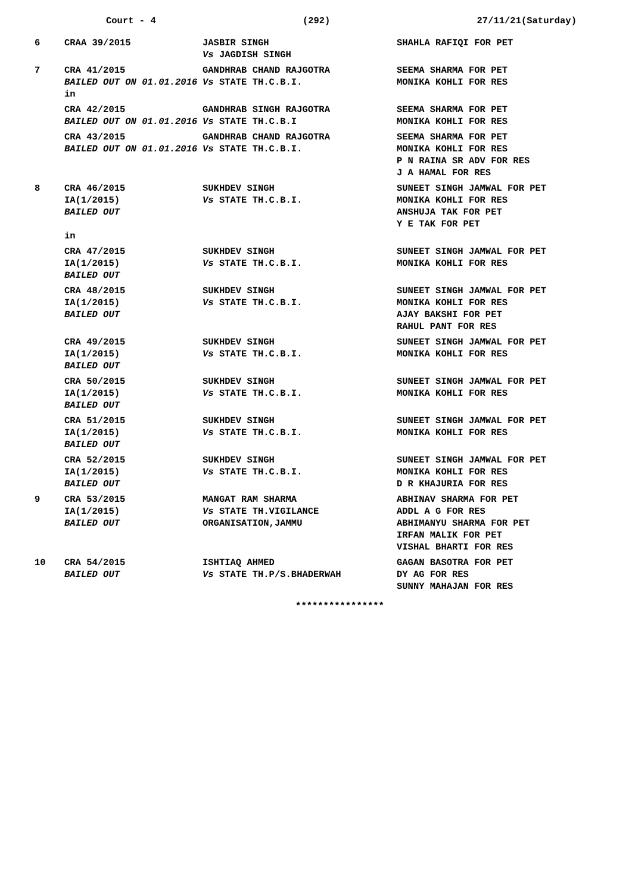Court - 4 (292) 27/11/21(Saturday)
| 6 | CRAA 39/2015 | JASBIR SINGH Vs JAGDISH SINGH | SHAHLA RAFIQI FOR PET |
| 7 | CRA 41/2015 BAILED OUT ON 01.01.2016 in | GANDHRAB CHAND RAJGOTRA Vs STATE TH.C.B.I. | SEEMA SHARMA FOR PET MONIKA KOHLI FOR RES |
| | CRA 42/2015 BAILED OUT ON 01.01.2016 | GANDHRAB SINGH RAJGOTRA Vs STATE TH.C.B.I | SEEMA SHARMA FOR PET MONIKA KOHLI FOR RES |
| | CRA 43/2015 BAILED OUT ON 01.01.2016 | GANDHRAB CHAND RAJGOTRA Vs STATE TH.C.B.I. | SEEMA SHARMA FOR PET MONIKA KOHLI FOR RES P N RAINA SR ADV FOR RES J A HAMAL FOR RES |
| 8 | CRA 46/2015 IA(1/2015) BAILED OUT in | SUKHDEV SINGH Vs STATE TH.C.B.I. | SUNEET SINGH JAMWAL FOR PET MONIKA KOHLI FOR RES ANSHUJA TAK FOR PET Y E TAK FOR PET |
| | CRA 47/2015 IA(1/2015) BAILED OUT | SUKHDEV SINGH Vs STATE TH.C.B.I. | SUNEET SINGH JAMWAL FOR PET MONIKA KOHLI FOR RES |
| | CRA 48/2015 IA(1/2015) BAILED OUT | SUKHDEV SINGH Vs STATE TH.C.B.I. | SUNEET SINGH JAMWAL FOR PET MONIKA KOHLI FOR RES AJAY BAKSHI FOR PET RAHUL PANT FOR RES |
| | CRA 49/2015 IA(1/2015) BAILED OUT | SUKHDEV SINGH Vs STATE TH.C.B.I. | SUNEET SINGH JAMWAL FOR PET MONIKA KOHLI FOR RES |
| | CRA 50/2015 IA(1/2015) BAILED OUT | SUKHDEV SINGH Vs STATE TH.C.B.I. | SUNEET SINGH JAMWAL FOR PET MONIKA KOHLI FOR RES |
| | CRA 51/2015 IA(1/2015) BAILED OUT | SUKHDEV SINGH Vs STATE TH.C.B.I. | SUNEET SINGH JAMWAL FOR PET MONIKA KOHLI FOR RES |
| | CRA 52/2015 IA(1/2015) BAILED OUT | SUKHDEV SINGH Vs STATE TH.C.B.I. | SUNEET SINGH JAMWAL FOR PET MONIKA KOHLI FOR RES D R KHAJURIA FOR RES |
| 9 | CRA 53/2015 IA(1/2015) BAILED OUT | MANGAT RAM SHARMA Vs STATE TH.VIGILANCE ORGANISATION,JAMMU | ABHINAV SHARMA FOR PET ADDL A G FOR RES ABHIMANYU SHARMA FOR PET IRFAN MALIK FOR PET VISHAL BHARTI FOR RES |
| 10 | CRA 54/2015 BAILED OUT | ISHTIAQ AHMED Vs STATE TH.P/S.BHADERWAH | GAGAN BASOTRA FOR PET DY AG FOR RES SUNNY MAHAJAN FOR RES |
****************